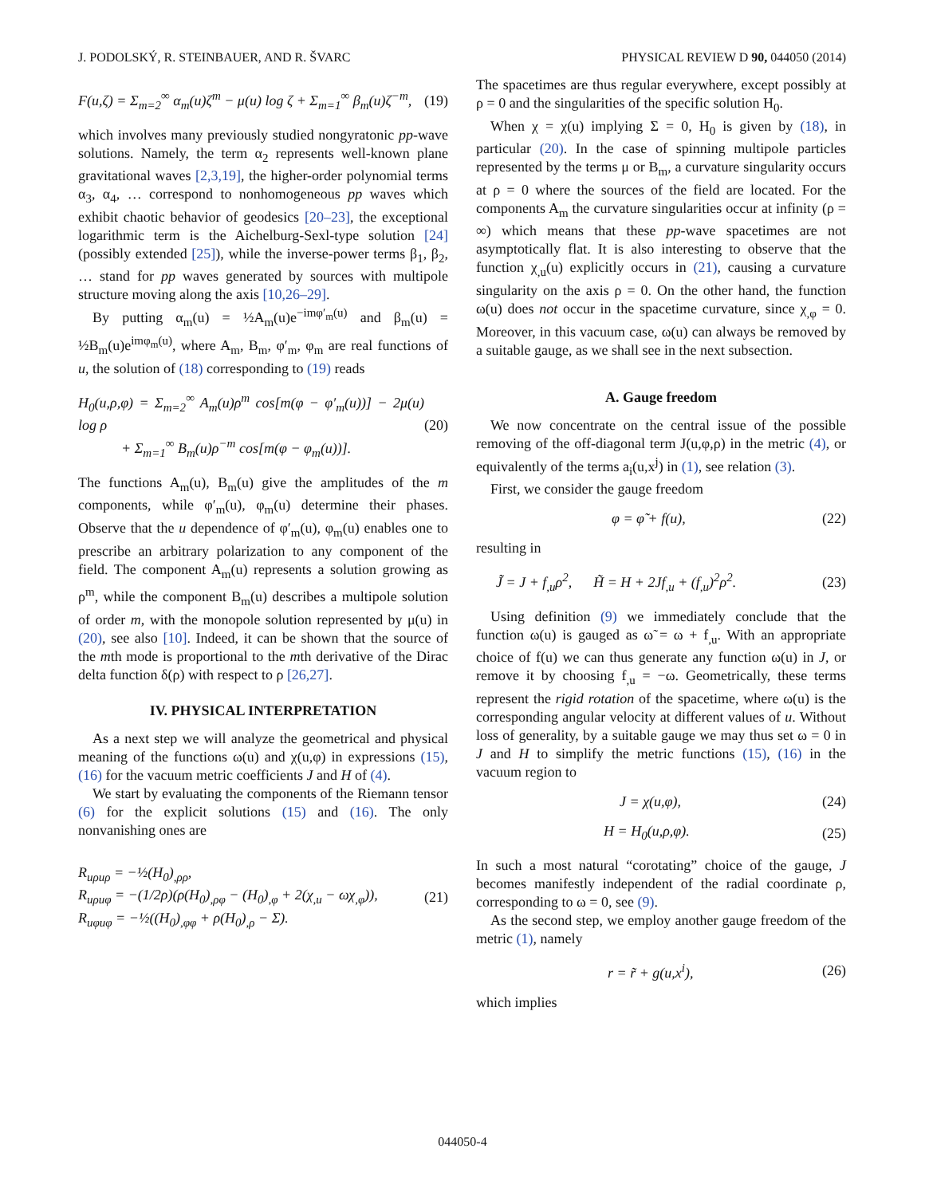J. PODOLSKÝ, R. STEINBAUER, AND R. ŠVARC PHYSICAL REVIEW D 90, 044050 (2014)
F(u,ζ) = Σ<sub>m=2</sub><sup>∞</sup> α<sub>m</sub>(u)ζ<sup>m</sup> − μ(u) log ζ + Σ<sub>m=1</sub><sup>∞</sup> β<sub>m</sub>(u)ζ<sup>−m</sup>, (19)
which involves many previously studied nongyratonic pp-wave solutions. Namely, the term α<sub>2</sub> represents well-known plane gravitational waves [2,3,19], the higher-order polynomial terms α<sub>3</sub>, α<sub>4</sub>, … correspond to nonhomogeneous pp waves which exhibit chaotic behavior of geodesics [20–23], the exceptional logarithmic term is the Aichelburg-Sexl-type solution [24] (possibly extended [25]), while the inverse-power terms β<sub>1</sub>, β<sub>2</sub>, … stand for pp waves generated by sources with multipole structure moving along the axis [10,26–29].
By putting α<sub>m</sub>(u) = ½A<sub>m</sub>(u)e<sup>−imφ′<sub>m</sub>(u)</sup> and β<sub>m</sub>(u) = ½B<sub>m</sub>(u)e<sup>imφ<sub>m</sub>(u)</sup>, where A<sub>m</sub>, B<sub>m</sub>, φ′<sub>m</sub>, φ<sub>m</sub> are real functions of u, the solution of (18) corresponding to (19) reads
H<sub>0</sub>(u,ρ,φ) = Σ<sub>m=2</sub><sup>∞</sup> A<sub>m</sub>(u)ρ<sup>m</sup> cos[m(φ − φ′<sub>m</sub>(u))] − 2μ(u) log ρ
+ Σ<sub>m=1</sub><sup>∞</sup> B<sub>m</sub>(u)ρ<sup>−m</sup> cos[m(φ − φ<sub>m</sub>(u))]. (20)
The functions A<sub>m</sub>(u), B<sub>m</sub>(u) give the amplitudes of the m components, while φ′<sub>m</sub>(u), φ<sub>m</sub>(u) determine their phases. Observe that the u dependence of φ′<sub>m</sub>(u), φ<sub>m</sub>(u) enables one to prescribe an arbitrary polarization to any component of the field. The component A<sub>m</sub>(u) represents a solution growing as ρ<sup>m</sup>, while the component B<sub>m</sub>(u) describes a multipole solution of order m, with the monopole solution represented by μ(u) in (20), see also [10]. Indeed, it can be shown that the source of the mth mode is proportional to the mth derivative of the Dirac delta function δ(ρ) with respect to ρ [26,27].
IV. PHYSICAL INTERPRETATION
As a next step we will analyze the geometrical and physical meaning of the functions ω(u) and χ(u,φ) in expressions (15), (16) for the vacuum metric coefficients J and H of (4).
We start by evaluating the components of the Riemann tensor (6) for the explicit solutions (15) and (16). The only nonvanishing ones are
R<sub>uρuρ</sub> = −½(H<sub>0</sub>)<sub>,ρρ</sub>,
R<sub>uρuφ</sub> = −(1/2ρ)(ρ(H<sub>0</sub>)<sub>,ρφ</sub> − (H<sub>0</sub>)<sub>,φ</sub> + 2(χ<sub>,u</sub> − ωχ<sub>,φ</sub>)),
R<sub>uφuφ</sub> = −½((H<sub>0</sub>)<sub>,φφ</sub> + ρ(H<sub>0</sub>)<sub>,ρ</sub> − Σ). (21)
The spacetimes are thus regular everywhere, except possibly at ρ = 0 and the singularities of the specific solution H<sub>0</sub>.
When χ = χ(u) implying Σ = 0, H<sub>0</sub> is given by (18), in particular (20). In the case of spinning multipole particles represented by the terms μ or B<sub>m</sub>, a curvature singularity occurs at ρ = 0 where the sources of the field are located. For the components A<sub>m</sub> the curvature singularities occur at infinity (ρ = ∞) which means that these pp-wave spacetimes are not asymptotically flat. It is also interesting to observe that the function χ<sub>,u</sub>(u) explicitly occurs in (21), causing a curvature singularity on the axis ρ = 0. On the other hand, the function ω(u) does not occur in the spacetime curvature, since χ<sub>,φ</sub> = 0. Moreover, in this vacuum case, ω(u) can always be removed by a suitable gauge, as we shall see in the next subsection.
A. Gauge freedom
We now concentrate on the central issue of the possible removing of the off-diagonal term J(u,φ,ρ) in the metric (4), or equivalently of the terms a<sub>i</sub>(u,x<sup>j</sup>) in (1), see relation (3).
First, we consider the gauge freedom
φ = φ̃ + f(u), (22)
resulting in
J̃ = J + f<sub>,u</sub>ρ<sup>2</sup>, H̃ = H + 2Jf<sub>,u</sub> + (f<sub>,u</sub>)<sup>2</sup>ρ<sup>2</sup>. (23)
Using definition (9) we immediately conclude that the function ω(u) is gauged as ω̃ = ω + f<sub>,u</sub>. With an appropriate choice of f(u) we can thus generate any function ω(u) in J, or remove it by choosing f<sub>,u</sub> = −ω. Geometrically, these terms represent the rigid rotation of the spacetime, where ω(u) is the corresponding angular velocity at different values of u. Without loss of generality, by a suitable gauge we may thus set ω = 0 in J and H to simplify the metric functions (15), (16) in the vacuum region to
J = χ(u,φ), (24)
H = H<sub>0</sub>(u,ρ,φ). (25)
In such a most natural “corotating” choice of the gauge, J becomes manifestly independent of the radial coordinate ρ, corresponding to ω = 0, see (9).
As the second step, we employ another gauge freedom of the metric (1), namely
r = r̃ + g(u,x<sup>i</sup>), (26)
which implies
044050-4